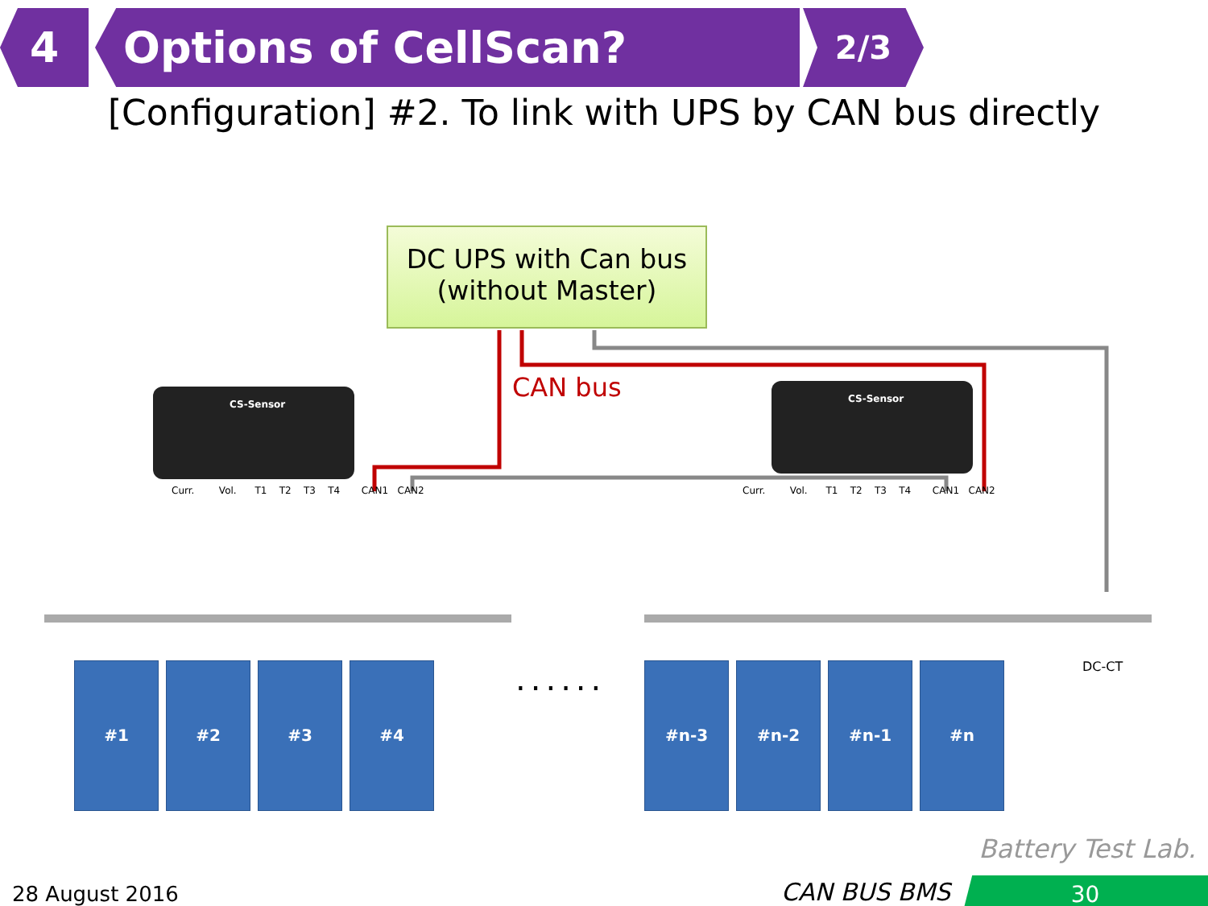4 Options of CellScan?
2/3
[Configuration] #2. To link with UPS by CAN bus directly
DC UPS with Can bus
(without Master)
CAN bus
CS-Sensor CS-Sensor
Curr. Vol. T1 T2 T3 T4 CAN1 CAN2
Curr. Vol. T1 T2 T3 T4 CAN1 CAN2
#1 #2 #3 #4 ...... #n-3 #n-2 #n-1 #n DC-CT
Battery Test Lab.
28 August 2016 CAN BUS BMS 30